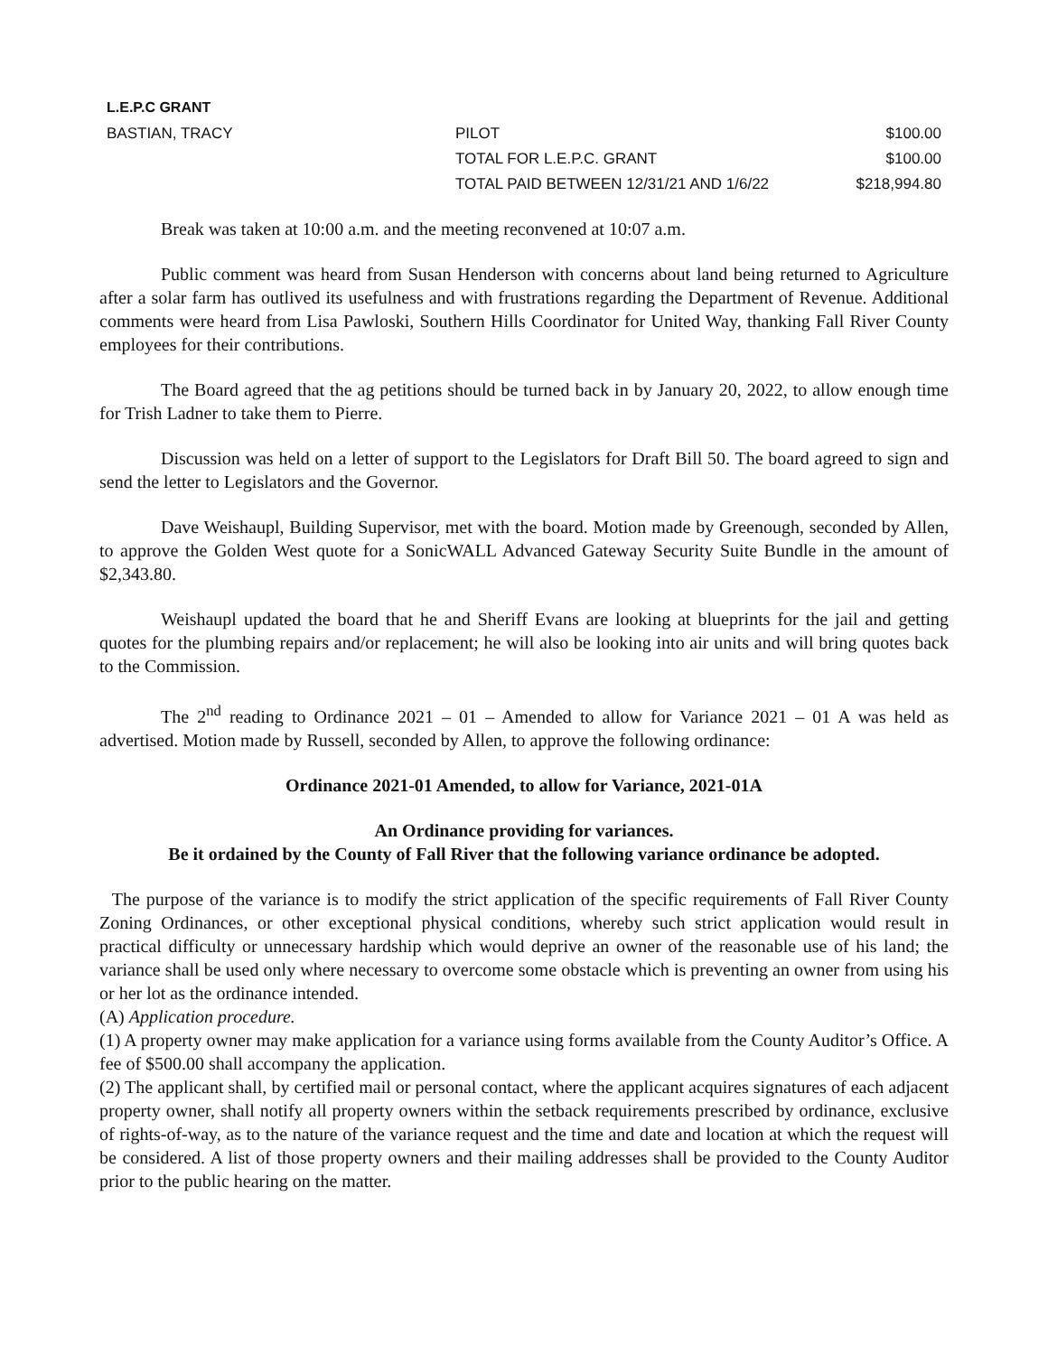L.E.P.C GRANT
| BASTIAN, TRACY | PILOT | $100.00 |
| | TOTAL FOR L.E.P.C. GRANT | $100.00 |
| | TOTAL PAID BETWEEN 12/31/21 AND 1/6/22 | $218,994.80 |
Break was taken at 10:00 a.m. and the meeting reconvened at 10:07 a.m.
Public comment was heard from Susan Henderson with concerns about land being returned to Agriculture after a solar farm has outlived its usefulness and with frustrations regarding the Department of Revenue. Additional comments were heard from Lisa Pawloski, Southern Hills Coordinator for United Way, thanking Fall River County employees for their contributions.
The Board agreed that the ag petitions should be turned back in by January 20, 2022, to allow enough time for Trish Ladner to take them to Pierre.
Discussion was held on a letter of support to the Legislators for Draft Bill 50. The board agreed to sign and send the letter to Legislators and the Governor.
Dave Weishaupl, Building Supervisor, met with the board. Motion made by Greenough, seconded by Allen, to approve the Golden West quote for a SonicWALL Advanced Gateway Security Suite Bundle in the amount of $2,343.80.
Weishaupl updated the board that he and Sheriff Evans are looking at blueprints for the jail and getting quotes for the plumbing repairs and/or replacement; he will also be looking into air units and will bring quotes back to the Commission.
The 2<sup>nd</sup> reading to Ordinance 2021 – 01 – Amended to allow for Variance 2021 – 01 A was held as advertised. Motion made by Russell, seconded by Allen, to approve the following ordinance:
Ordinance 2021-01 Amended, to allow for Variance, 2021-01A
An Ordinance providing for variances.
Be it ordained by the County of Fall River that the following variance ordinance be adopted.
The purpose of the variance is to modify the strict application of the specific requirements of Fall River County Zoning Ordinances, or other exceptional physical conditions, whereby such strict application would result in practical difficulty or unnecessary hardship which would deprive an owner of the reasonable use of his land; the variance shall be used only where necessary to overcome some obstacle which is preventing an owner from using his or her lot as the ordinance intended.
(A) Application procedure.
(1) A property owner may make application for a variance using forms available from the County Auditor’s Office. A fee of $500.00 shall accompany the application.
(2) The applicant shall, by certified mail or personal contact, where the applicant acquires signatures of each adjacent property owner, shall notify all property owners within the setback requirements prescribed by ordinance, exclusive of rights-of-way, as to the nature of the variance request and the time and date and location at which the request will be considered. A list of those property owners and their mailing addresses shall be provided to the County Auditor prior to the public hearing on the matter.